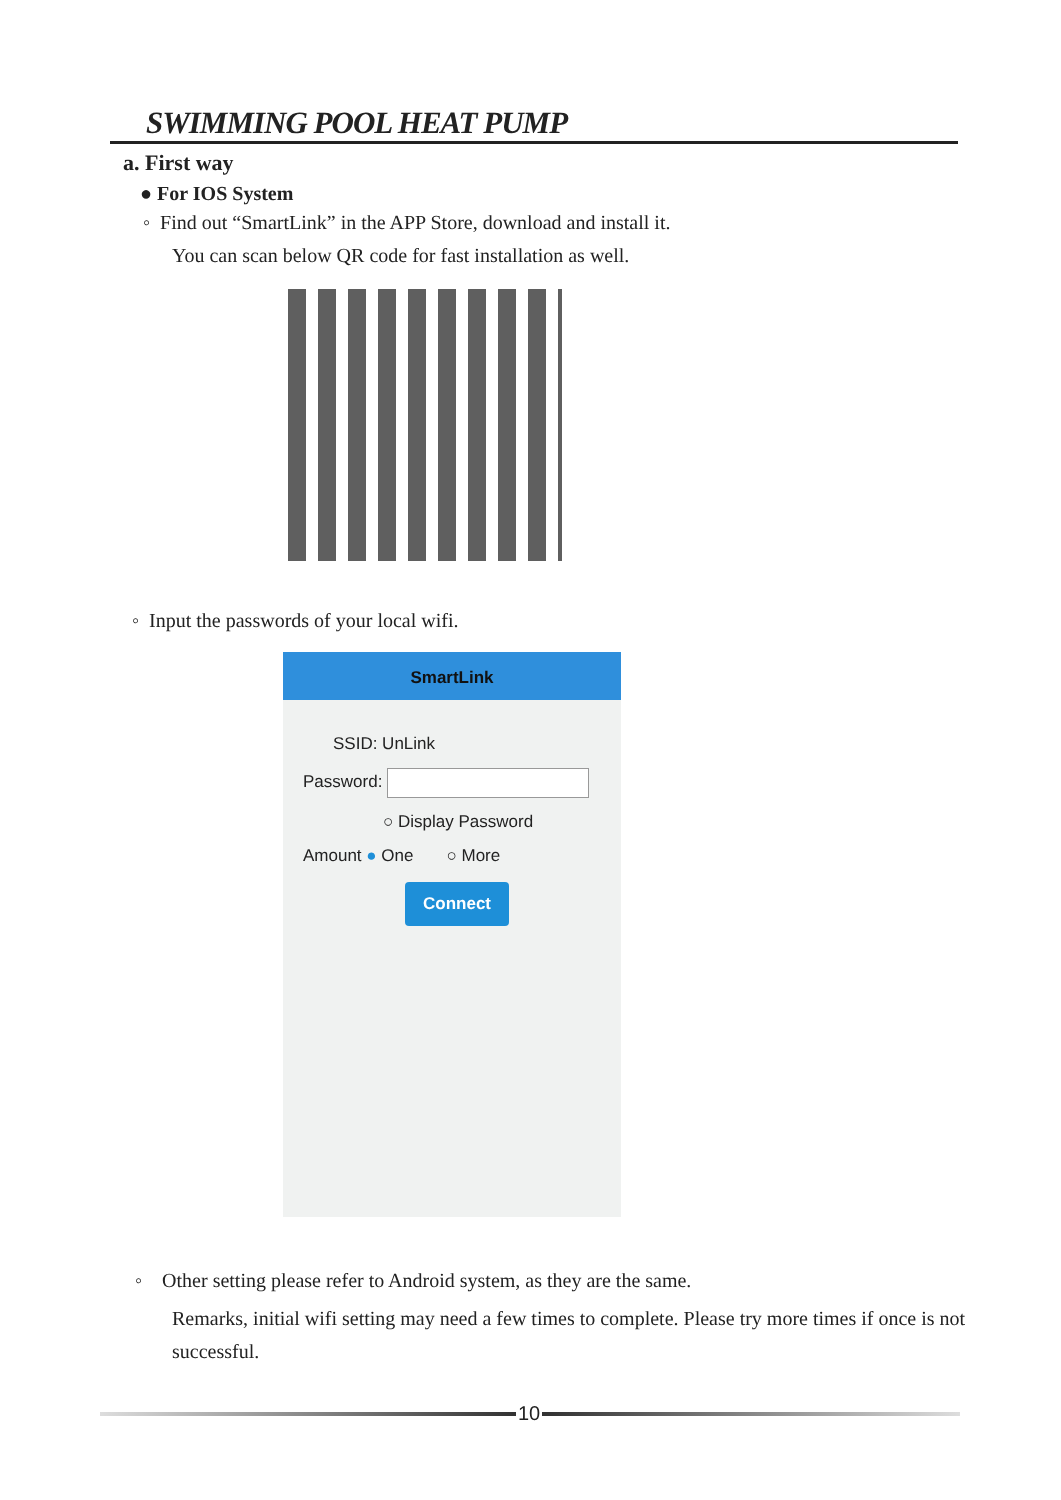SWIMMING POOL HEAT PUMP
a. First way
● For IOS System
◦ Find out “SmartLink” in the APP Store, download and install it.
You can scan below QR code for fast installation as well.
◦ Input the passwords of your local wifi.
SmartLink
SSID: UnLink
Password:
○ Display Password
Amount ● One ○ More
Connect
◦ Other setting please refer to Android system, as they are the same.
Remarks, initial wifi setting may need a few times to complete. Please try more times if once is not successful.
10